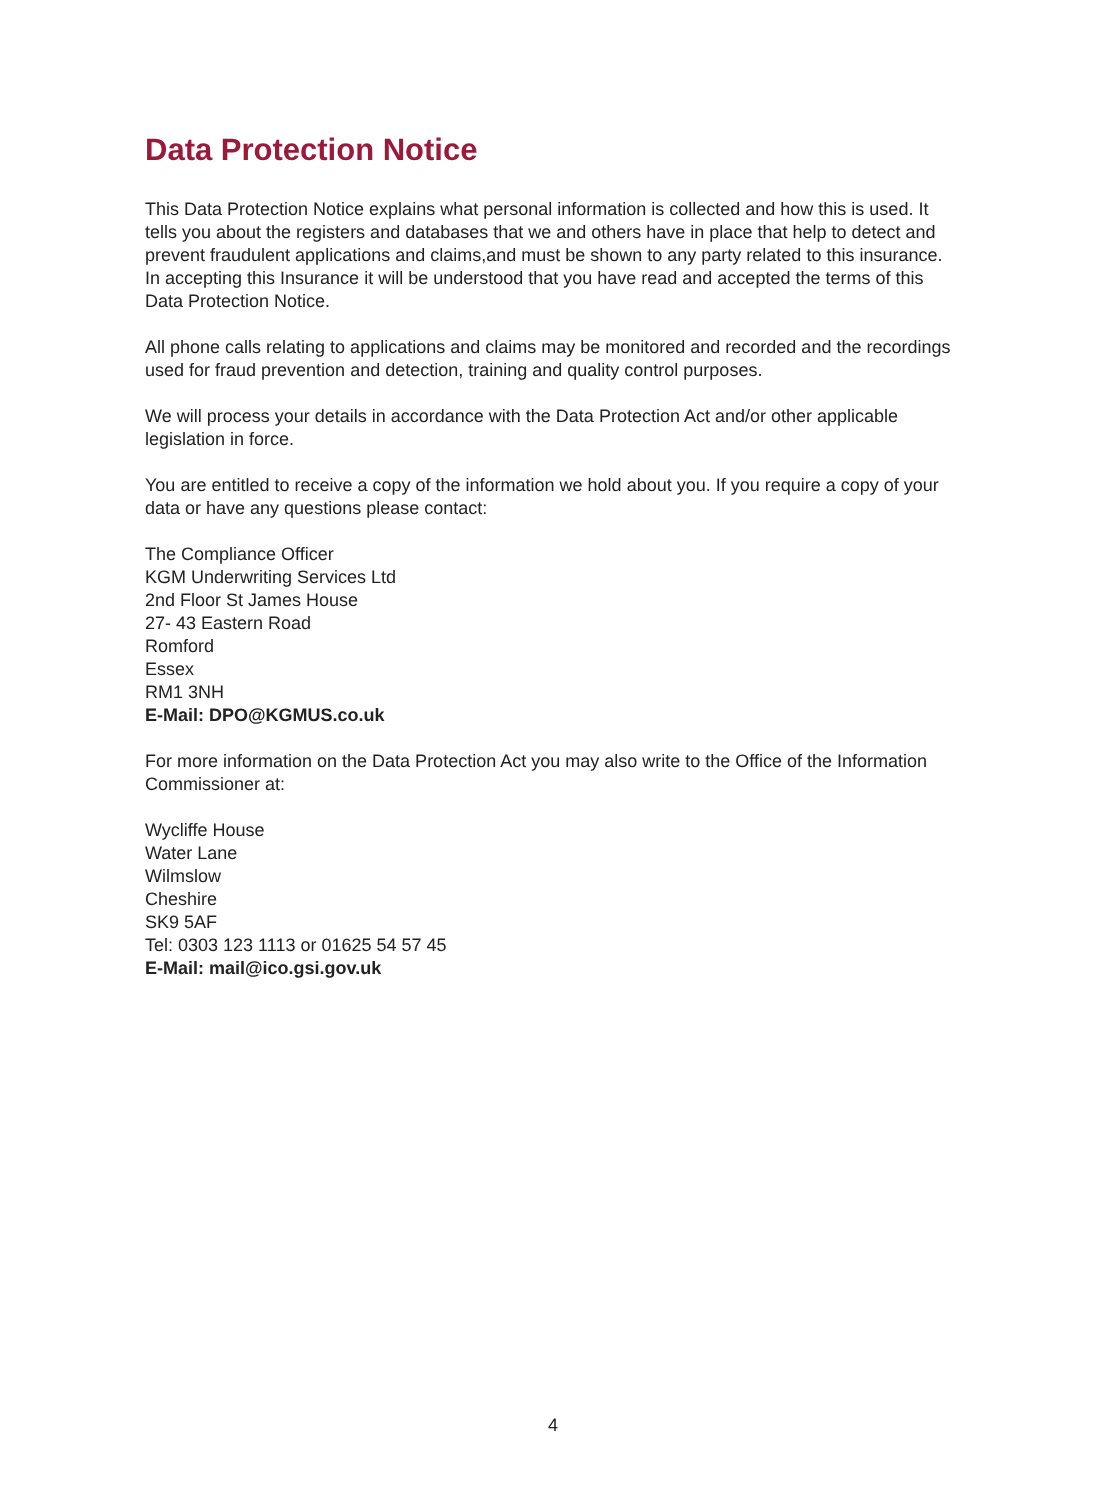Data Protection Notice
This Data Protection Notice explains what personal information is collected and how this is used. It tells you about the registers and databases that we and others have in place that help to detect and prevent fraudulent applications and claims,and must be shown to any party related to this insurance. In accepting this Insurance it will be understood that you have read and accepted the terms of this Data Protection Notice.
All phone calls relating to applications and claims may be monitored and recorded and the recordings used for fraud prevention and detection, training and quality control purposes.
We will process your details in accordance with the Data Protection Act and/or other applicable legislation in force.
You are entitled to receive a copy of the information we hold about you. If you require a copy of your data or have any questions please contact:
The Compliance Officer
KGM Underwriting Services Ltd
2nd Floor St James House
27- 43 Eastern Road
Romford
Essex
RM1 3NH
E-Mail: DPO@KGMUS.co.uk
For more information on the Data Protection Act you may also write to the Office of the Information Commissioner at:
Wycliffe House
Water Lane
Wilmslow
Cheshire
SK9 5AF
Tel: 0303 123 1113 or 01625 54 57 45
E-Mail: mail@ico.gsi.gov.uk
4